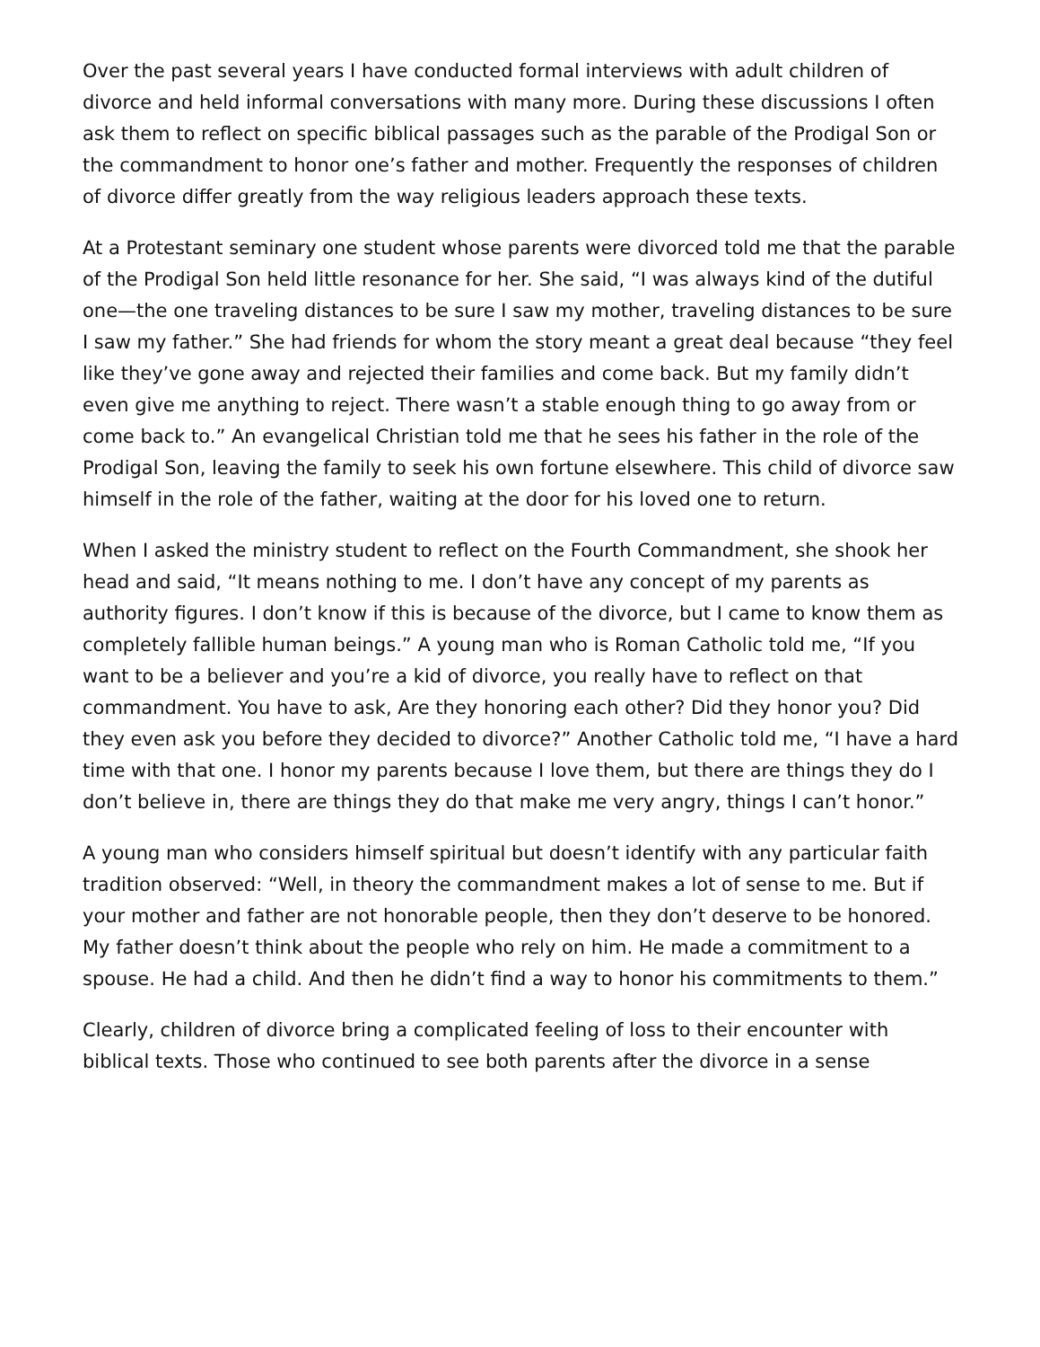Over the past several years I have conducted formal interviews with adult children of divorce and held informal conversations with many more. During these discussions I often ask them to reflect on specific biblical passages such as the parable of the Prodigal Son or the commandment to honor one’s father and mother. Frequently the responses of children of divorce differ greatly from the way religious leaders approach these texts.
At a Protestant seminary one student whose parents were divorced told me that the parable of the Prodigal Son held little resonance for her. She said, “I was always kind of the dutiful one—the one traveling distances to be sure I saw my mother, traveling distances to be sure I saw my father.” She had friends for whom the story meant a great deal because “they feel like they’ve gone away and rejected their families and come back. But my family didn’t even give me anything to reject. There wasn’t a stable enough thing to go away from or come back to.” An evangelical Christian told me that he sees his father in the role of the Prodigal Son, leaving the family to seek his own fortune elsewhere. This child of divorce saw himself in the role of the father, waiting at the door for his loved one to return.
When I asked the ministry student to reflect on the Fourth Commandment, she shook her head and said, “It means nothing to me. I don’t have any concept of my parents as authority figures. I don’t know if this is because of the divorce, but I came to know them as completely fallible human beings.” A young man who is Roman Catholic told me, “If you want to be a believer and you’re a kid of divorce, you really have to reflect on that commandment. You have to ask, Are they honoring each other? Did they honor you? Did they even ask you before they decided to divorce?” Another Catholic told me, “I have a hard time with that one. I honor my parents because I love them, but there are things they do I don’t believe in, there are things they do that make me very angry, things I can’t honor.”
A young man who considers himself spiritual but doesn’t identify with any particular faith tradition observed: “Well, in theory the commandment makes a lot of sense to me. But if your mother and father are not honorable people, then they don’t deserve to be honored. My father doesn’t think about the people who rely on him. He made a commitment to a spouse. He had a child. And then he didn’t find a way to honor his commitments to them.”
Clearly, children of divorce bring a complicated feeling of loss to their encounter with biblical texts. Those who continued to see both parents after the divorce in a sense